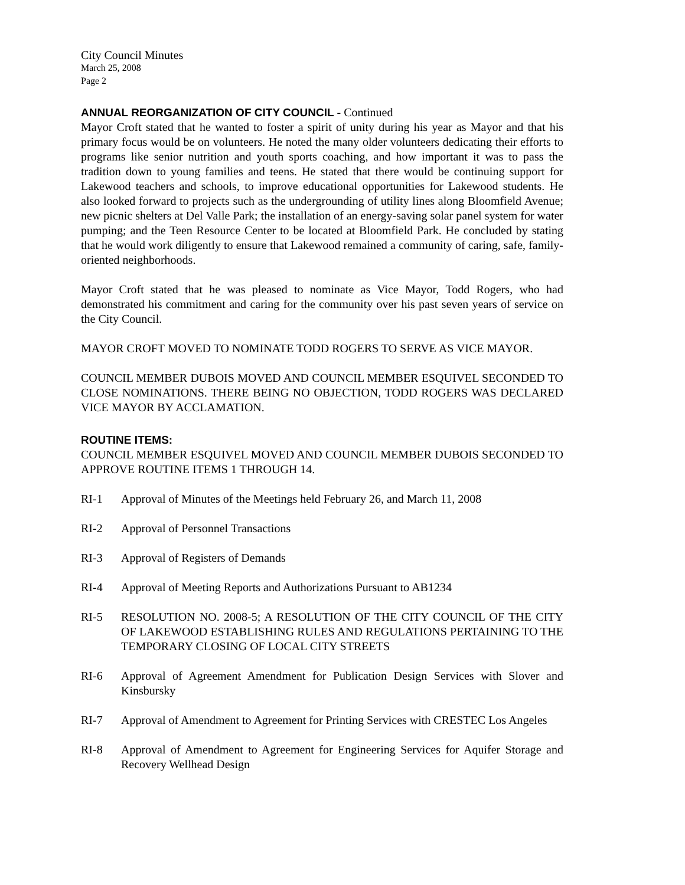City Council Minutes
March 25, 2008
Page 2
ANNUAL REORGANIZATION OF CITY COUNCIL - Continued
Mayor Croft stated that he wanted to foster a spirit of unity during his year as Mayor and that his primary focus would be on volunteers. He noted the many older volunteers dedicating their efforts to programs like senior nutrition and youth sports coaching, and how important it was to pass the tradition down to young families and teens. He stated that there would be continuing support for Lakewood teachers and schools, to improve educational opportunities for Lakewood students. He also looked forward to projects such as the undergrounding of utility lines along Bloomfield Avenue; new picnic shelters at Del Valle Park; the installation of an energy-saving solar panel system for water pumping; and the Teen Resource Center to be located at Bloomfield Park. He concluded by stating that he would work diligently to ensure that Lakewood remained a community of caring, safe, family-oriented neighborhoods.
Mayor Croft stated that he was pleased to nominate as Vice Mayor, Todd Rogers, who had demonstrated his commitment and caring for the community over his past seven years of service on the City Council.
MAYOR CROFT MOVED TO NOMINATE TODD ROGERS TO SERVE AS VICE MAYOR.
COUNCIL MEMBER DUBOIS MOVED AND COUNCIL MEMBER ESQUIVEL SECONDED TO CLOSE NOMINATIONS. THERE BEING NO OBJECTION, TODD ROGERS WAS DECLARED VICE MAYOR BY ACCLAMATION.
ROUTINE ITEMS:
COUNCIL MEMBER ESQUIVEL MOVED AND COUNCIL MEMBER DUBOIS SECONDED TO APPROVE ROUTINE ITEMS 1 THROUGH 14.
RI-1 Approval of Minutes of the Meetings held February 26, and March 11, 2008
RI-2 Approval of Personnel Transactions
RI-3 Approval of Registers of Demands
RI-4 Approval of Meeting Reports and Authorizations Pursuant to AB1234
RI-5 RESOLUTION NO. 2008-5; A RESOLUTION OF THE CITY COUNCIL OF THE CITY OF LAKEWOOD ESTABLISHING RULES AND REGULATIONS PERTAINING TO THE TEMPORARY CLOSING OF LOCAL CITY STREETS
RI-6 Approval of Agreement Amendment for Publication Design Services with Slover and Kinsbursky
RI-7 Approval of Amendment to Agreement for Printing Services with CRESTEC Los Angeles
RI-8 Approval of Amendment to Agreement for Engineering Services for Aquifer Storage and Recovery Wellhead Design